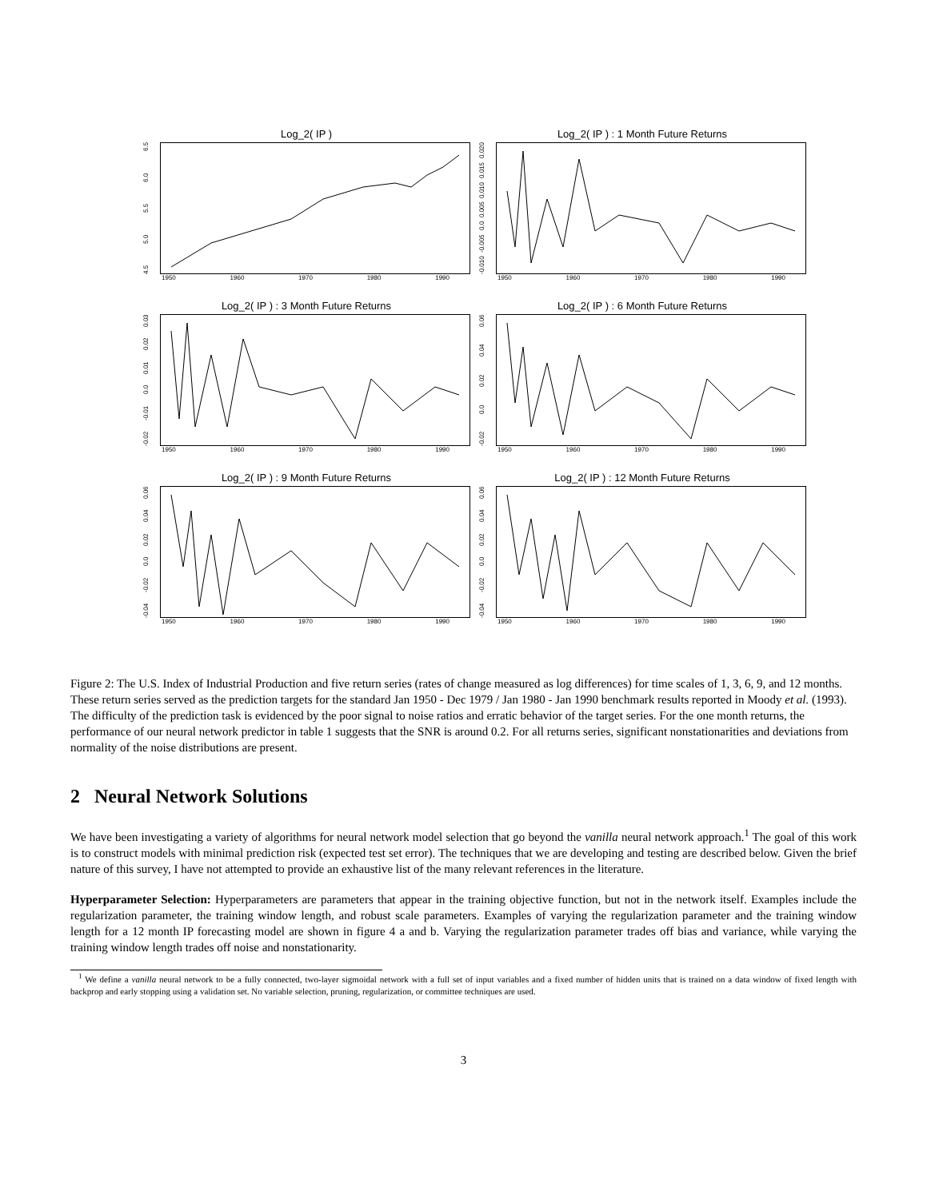Log_2( IP )
4.5 5.0 5.5 6.0 6.5
1950 1960 1970 1980 1990
Log_2( IP ) : 1 Month Future Returns
-0.010 -0.005 0.0 0.005 0.010 0.015 0.020
1950 1960 1970 1980 1990
Log_2( IP ) : 3 Month Future Returns
-0.02 -0.01 0.0 0.01 0.02 0.03
1950 1960 1970 1980 1990
Log_2( IP ) : 6 Month Future Returns
-0.02 0.0 0.02 0.04 0.06
1950 1960 1970 1980 1990
Log_2( IP ) : 9 Month Future Returns
-0.04 -0.02 0.0 0.02 0.04 0.06
1950 1960 1970 1980 1990
Log_2( IP ) : 12 Month Future Returns
-0.04 -0.02 0.0 0.02 0.04 0.06
1950 1960 1970 1980 1990
Figure 2: The U.S. Index of Industrial Production and five return series (rates of change measured as log differences) for time scales of 1, 3, 6, 9, and 12 months. These return series served as the prediction targets for the standard Jan 1950 - Dec 1979 / Jan 1980 - Jan 1990 benchmark results reported in Moody et al. (1993). The difficulty of the prediction task is evidenced by the poor signal to noise ratios and erratic behavior of the target series. For the one month returns, the performance of our neural network predictor in table 1 suggests that the SNR is around 0.2. For all returns series, significant nonstationarities and deviations from normality of the noise distributions are present.
2 Neural Network Solutions
We have been investigating a variety of algorithms for neural network model selection that go beyond the vanilla neural network approach.<sup>1</sup> The goal of this work is to construct models with minimal prediction risk (expected test set error). The techniques that we are developing and testing are described below. Given the brief nature of this survey, I have not attempted to provide an exhaustive list of the many relevant references in the literature.
Hyperparameter Selection: Hyperparameters are parameters that appear in the training objective function, but not in the network itself. Examples include the regularization parameter, the training window length, and robust scale parameters. Examples of varying the regularization parameter and the training window length for a 12 month IP forecasting model are shown in figure 4 a and b. Varying the regularization parameter trades off bias and variance, while varying the training window length trades off noise and nonstationarity.
<sup>1</sup> We define a vanilla neural network to be a fully connected, two-layer sigmoidal network with a full set of input variables and a fixed number of hidden units that is trained on a data window of fixed length with backprop and early stopping using a validation set. No variable selection, pruning, regularization, or committee techniques are used.
3